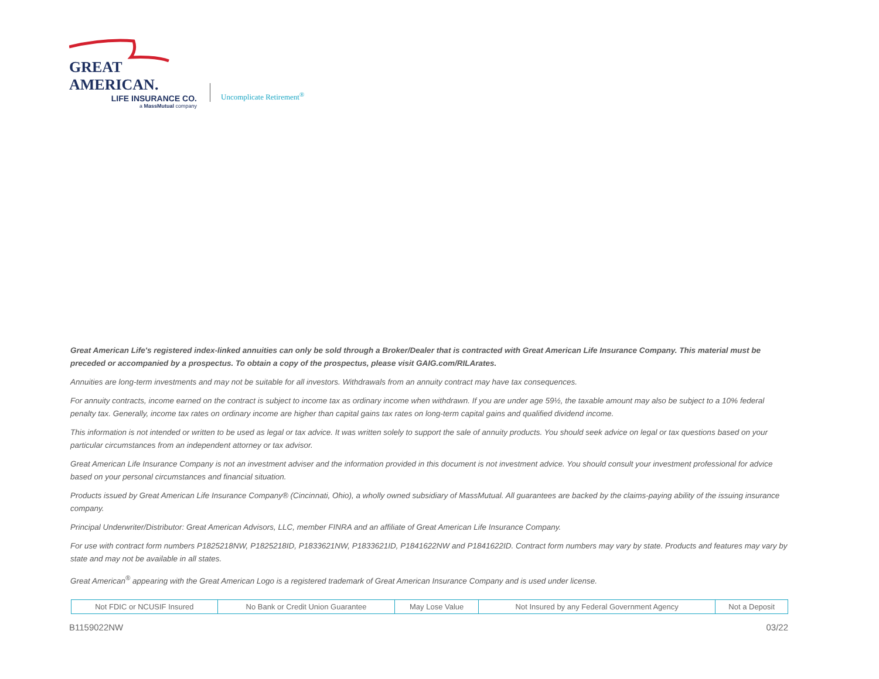GREAT AMERICAN.
LIFE INSURANCE CO.
a MassMutual company
Uncomplicate Retirement<sup>®</sup>
Great American Life's registered index-linked annuities can only be sold through a Broker/Dealer that is contracted with Great American Life Insurance Company. This material must be preceded or accompanied by a prospectus. To obtain a copy of the prospectus, please visit GAIG.com/RILArates.
Annuities are long-term investments and may not be suitable for all investors. Withdrawals from an annuity contract may have tax consequences.
For annuity contracts, income earned on the contract is subject to income tax as ordinary income when withdrawn. If you are under age 59½, the taxable amount may also be subject to a 10% federal penalty tax. Generally, income tax rates on ordinary income are higher than capital gains tax rates on long-term capital gains and qualified dividend income.
This information is not intended or written to be used as legal or tax advice. It was written solely to support the sale of annuity products. You should seek advice on legal or tax questions based on your particular circumstances from an independent attorney or tax advisor.
Great American Life Insurance Company is not an investment adviser and the information provided in this document is not investment advice. You should consult your investment professional for advice based on your personal circumstances and financial situation.
Products issued by Great American Life Insurance Company® (Cincinnati, Ohio), a wholly owned subsidiary of MassMutual. All guarantees are backed by the claims-paying ability of the issuing insurance company.
Principal Underwriter/Distributor: Great American Advisors, LLC, member FINRA and an affiliate of Great American Life Insurance Company.
For use with contract form numbers P1825218NW, P1825218ID, P1833621NW, P1833621ID, P1841622NW and P1841622ID. Contract form numbers may vary by state. Products and features may vary by state and may not be available in all states.
Great American<sup>®</sup> appearing with the Great American Logo is a registered trademark of Great American Insurance Company and is used under license.
| Not FDIC or NCUSIF Insured | No Bank or Credit Union Guarantee | May Lose Value | Not Insured by any Federal Government Agency | Not a Deposit |
B1159022NW 03/22